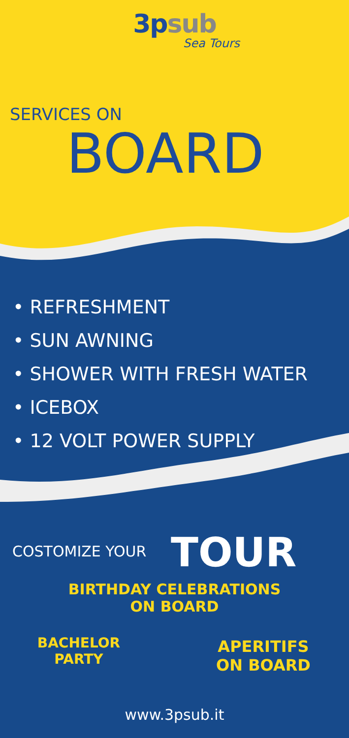3psub
Sea Tours
SERVICES ON
BOARD
• REFRESHMENT
• SUN AWNING
• SHOWER WITH FRESH WATER
• ICEBOX
• 12 VOLT POWER SUPPLY
COSTOMIZE YOUR TOUR
BIRTHDAY CELEBRATIONS
ON BOARD
BACHELOR
PARTY
APERITIFS
ON BOARD
www.3psub.it